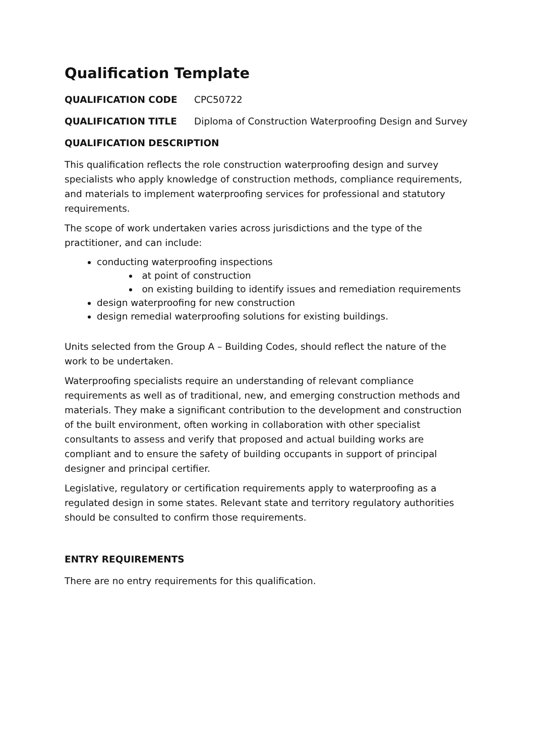Qualification Template
QUALIFICATION CODE CPC50722
QUALIFICATION TITLE Diploma of Construction Waterproofing Design and Survey
QUALIFICATION DESCRIPTION
This qualification reflects the role construction waterproofing design and survey specialists who apply knowledge of construction methods, compliance requirements, and materials to implement waterproofing services for professional and statutory requirements.
The scope of work undertaken varies across jurisdictions and the type of the practitioner, and can include:
conducting waterproofing inspections
at point of construction
on existing building to identify issues and remediation requirements
design waterproofing for new construction
design remedial waterproofing solutions for existing buildings.
Units selected from the Group A – Building Codes, should reflect the nature of the work to be undertaken.
Waterproofing specialists require an understanding of relevant compliance requirements as well as of traditional, new, and emerging construction methods and materials. They make a significant contribution to the development and construction of the built environment, often working in collaboration with other specialist consultants to assess and verify that proposed and actual building works are compliant and to ensure the safety of building occupants in support of principal designer and principal certifier.
Legislative, regulatory or certification requirements apply to waterproofing as a regulated design in some states. Relevant state and territory regulatory authorities should be consulted to confirm those requirements.
ENTRY REQUIREMENTS
There are no entry requirements for this qualification.